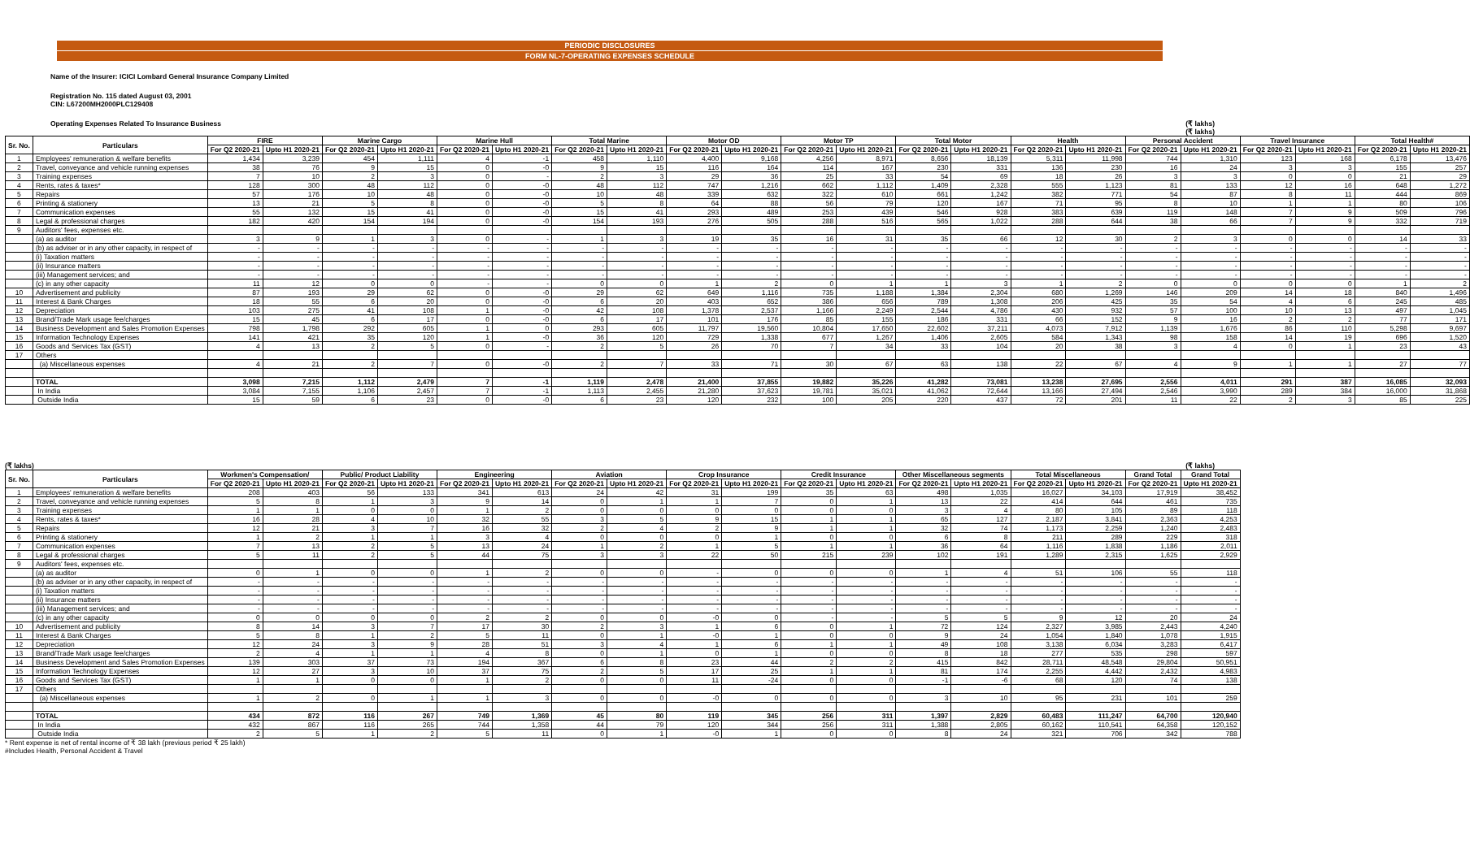PERIODIC DISCLOSURES
FORM NL-7-OPERATING EXPENSES SCHEDULE
Name of the Insurer: ICICI Lombard General Insurance Company Limited
Registration No. 115 dated August 03, 2001
CIN: L67200MH2000PLC129408
Operating Expenses Related To Insurance Business (₹ lakhs)
(₹ lakhs)
| Sr. No. | Particulars | FIRE | | Marine Cargo | | Marine Hull | | Total Marine | | Motor OD | | Motor TP | | Total Motor | | Health | | Personal Accident | | Travel Insurance | | Total Health# | |
| --- | --- | --- | --- | --- | --- | --- | --- | --- | --- | --- | --- | --- | --- | --- | --- | --- | --- | --- | --- | --- | --- | --- | --- |
| | | For Q2 2020-21 | Upto H1 2020-21 | For Q2 2020-21 | Upto H1 2020-21 | For Q2 2020-21 | Upto H1 2020-21 | For Q2 2020-21 | Upto H1 2020-21 | For Q2 2020-21 | Upto H1 2020-21 | For Q2 2020-21 | Upto H1 2020-21 | For Q2 2020-21 | Upto H1 2020-21 | For Q2 2020-21 | Upto H1 2020-21 | For Q2 2020-21 | Upto H1 2020-21 | For Q2 2020-21 | Upto H1 2020-21 | For Q2 2020-21 | Upto H1 2020-21 |
| 1 | Employees' remuneration & welfare benefits | 1,434 | 3,239 | 454 | 1,111 | 4 | -1 | 458 | 1,110 | 4,400 | 9,168 | 4,256 | 8,971 | 8,656 | 18,139 | 5,311 | 11,998 | 744 | 1,310 | 123 | 168 | 6,178 | 13,476 |
| 2 | Travel, conveyance and vehicle running expenses | 38 | 76 | 9 | 15 | 0 | -0 | 9 | 15 | 116 | 164 | 114 | 167 | 230 | 331 | 136 | 230 | 16 | 24 | 3 | 3 | 155 | 257 |
| 3 | Training expenses | 7 | 10 | 2 | 3 | 0 | - | 2 | 3 | 29 | 36 | 25 | 33 | 54 | 69 | 18 | 26 | 3 | 3 | 0 | 0 | 21 | 29 |
| 4 | Rents, rates & taxes* | 128 | 300 | 48 | 112 | 0 | -0 | 48 | 112 | 747 | 1,216 | 662 | 1,112 | 1,409 | 2,328 | 555 | 1,123 | 81 | 133 | 12 | 16 | 648 | 1,272 |
| 5 | Repairs | 57 | 176 | 10 | 48 | 0 | -0 | 10 | 48 | 339 | 632 | 322 | 610 | 661 | 1,242 | 382 | 771 | 54 | 87 | 8 | 11 | 444 | 869 |
| 6 | Printing & stationery | 13 | 21 | 5 | 8 | 0 | -0 | 5 | 8 | 64 | 88 | 56 | 79 | 120 | 167 | 71 | 95 | 8 | 10 | 1 | 1 | 80 | 106 |
| 7 | Communication expenses | 55 | 132 | 15 | 41 | 0 | -0 | 15 | 41 | 293 | 489 | 253 | 439 | 546 | 928 | 383 | 639 | 119 | 148 | 7 | 9 | 509 | 796 |
| 8 | Legal & professional charges | 182 | 420 | 154 | 194 | 0 | -0 | 154 | 193 | 276 | 505 | 288 | 516 | 565 | 1,022 | 288 | 644 | 38 | 66 | 7 | 9 | 332 | 719 |
| 9 | Auditors' fees, expenses etc. | | | | | | | | | | | | | | | | | | | | | | |
| | (a) as auditor | 3 | 9 | 1 | 3 | 0 | - | 1 | 3 | 19 | 35 | 16 | 31 | 35 | 66 | 12 | 30 | 2 | 3 | 0 | 0 | 14 | 33 |
| | (b) as adviser or in any other capacity, in respect of | - | - | - | - | - | - | - | - | - | - | - | - | - | - | - | - | - | - | - | - | - | - |
| | (i) Taxation matters | - | - | - | - | - | - | - | - | - | - | - | - | - | - | - | - | - | - | - | - | - | - |
| | (ii) Insurance matters | - | - | - | - | - | - | - | - | - | - | - | - | - | - | - | - | - | - | - | - | - | - |
| | (iii) Management services; and | - | - | - | - | - | - | - | - | - | - | - | - | - | - | - | - | - | - | - | - | - | - |
| | (c) in any other capacity | 11 | 12 | 0 | 0 | - | - | 0 | 0 | 1 | 2 | 0 | 1 | 1 | 3 | 1 | 2 | 0 | 0 | 0 | 0 | 1 | 2 |
| 10 | Advertisement and publicity | 87 | 193 | 29 | 62 | 0 | -0 | 29 | 62 | 649 | 1,116 | 735 | 1,188 | 1,384 | 2,304 | 680 | 1,269 | 146 | 209 | 14 | 18 | 840 | 1,496 |
| 11 | Interest & Bank Charges | 18 | 55 | 6 | 20 | 0 | -0 | 6 | 20 | 403 | 652 | 386 | 656 | 789 | 1,308 | 206 | 425 | 35 | 54 | 4 | 6 | 245 | 485 |
| 12 | Depreciation | 103 | 275 | 41 | 108 | 1 | -0 | 42 | 108 | 1,378 | 2,537 | 1,166 | 2,249 | 2,544 | 4,786 | 430 | 932 | 57 | 100 | 10 | 13 | 497 | 1,045 |
| 13 | Brand/Trade Mark usage fee/charges | 15 | 45 | 6 | 17 | 0 | -0 | 6 | 17 | 101 | 176 | 85 | 155 | 186 | 331 | 66 | 152 | 9 | 16 | 2 | 2 | 77 | 171 |
| 14 | Business Development and Sales Promotion Expenses | 798 | 1,798 | 292 | 605 | 1 | 0 | 293 | 605 | 11,797 | 19,560 | 10,804 | 17,650 | 22,602 | 37,211 | 4,073 | 7,912 | 1,139 | 1,676 | 86 | 110 | 5,298 | 9,697 |
| 15 | Information Technology Expenses | 141 | 421 | 35 | 120 | 1 | -0 | 36 | 120 | 729 | 1,338 | 677 | 1,267 | 1,406 | 2,605 | 584 | 1,343 | 98 | 158 | 14 | 19 | 696 | 1,520 |
| 16 | Goods and Services Tax (GST) | 4 | 13 | 2 | 5 | 0 | - | 2 | 5 | 26 | 70 | 7 | 34 | 33 | 104 | 20 | 38 | 3 | 4 | 0 | 1 | 23 | 43 |
| 17 | Others | | | | | | | | | | | | | | | | | | | | | | |
| | (a) Miscellaneous expenses | 4 | 21 | 2 | 7 | 0 | -0 | 2 | 7 | 33 | 71 | 30 | 67 | 63 | 138 | 22 | 67 | 4 | 9 | 1 | 1 | 27 | 77 |
| | TOTAL | 3,098 | 7,215 | 1,112 | 2,479 | 7 | -1 | 1,119 | 2,478 | 21,400 | 37,855 | 19,882 | 35,226 | 41,282 | 73,081 | 13,238 | 27,695 | 2,556 | 4,011 | 291 | 387 | 16,085 | 32,093 |
| | In India | 3,084 | 7,155 | 1,106 | 2,457 | 7 | -1 | 1,113 | 2,455 | 21,280 | 37,623 | 19,781 | 35,021 | 41,062 | 72,644 | 13,166 | 27,494 | 2,546 | 3,990 | 289 | 384 | 16,000 | 31,868 |
| | Outside India | 15 | 59 | 6 | 23 | 0 | -0 | 6 | 23 | 120 | 232 | 100 | 205 | 220 | 437 | 72 | 201 | 11 | 22 | 2 | 3 | 85 | 225 |
(₹ lakhs) (₹ lakhs)
| Sr. No. | Particulars | Workmen's Compensation/ | | Public/ Product Liability | | Engineering | | Aviation | | Crop Insurance | | Credit Insurance | | Other Miscellaneous segments | | Total Miscellaneous | | Grand Total | Grand Total |
| --- | --- | --- | --- | --- | --- | --- | --- | --- | --- | --- | --- | --- | --- | --- | --- | --- | --- | --- | --- |
| | | For Q2 2020-21 | Upto H1 2020-21 | For Q2 2020-21 | Upto H1 2020-21 | For Q2 2020-21 | Upto H1 2020-21 | For Q2 2020-21 | Upto H1 2020-21 | For Q2 2020-21 | Upto H1 2020-21 | For Q2 2020-21 | Upto H1 2020-21 | For Q2 2020-21 | Upto H1 2020-21 | For Q2 2020-21 | Upto H1 2020-21 | For Q2 2020-21 | Upto H1 2020-21 |
| 1 | Employees' remuneration & welfare benefits | 208 | 403 | 56 | 133 | 341 | 613 | 24 | 42 | 31 | 199 | 35 | 63 | 498 | 1,035 | 16,027 | 34,103 | 17,919 | 38,452 |
| 2 | Travel, conveyance and vehicle running expenses | 5 | 8 | 1 | 3 | 9 | 14 | 0 | 1 | 1 | 7 | 0 | 1 | 13 | 22 | 414 | 644 | 461 | 735 |
| 3 | Training expenses | 1 | 1 | 0 | 0 | 1 | 2 | 0 | 0 | 0 | 0 | 0 | 0 | 3 | 4 | 80 | 105 | 89 | 118 |
| 4 | Rents, rates & taxes* | 16 | 28 | 4 | 10 | 32 | 55 | 3 | 5 | 9 | 15 | 1 | 1 | 65 | 127 | 2,187 | 3,841 | 2,363 | 4,253 |
| 5 | Repairs | 12 | 21 | 3 | 7 | 16 | 32 | 2 | 4 | 2 | 9 | 1 | 1 | 32 | 74 | 1,173 | 2,259 | 1,240 | 2,483 |
| 6 | Printing & stationery | 1 | 2 | 1 | 1 | 3 | 4 | 0 | 0 | 0 | 1 | 0 | 0 | 6 | 8 | 211 | 289 | 229 | 318 |
| 7 | Communication expenses | 7 | 13 | 2 | 5 | 13 | 24 | 1 | 2 | 1 | 5 | 1 | 1 | 36 | 64 | 1,116 | 1,838 | 1,186 | 2,011 |
| 8 | Legal & professional charges | 5 | 11 | 2 | 5 | 44 | 75 | 3 | 3 | 22 | 50 | 215 | 239 | 102 | 191 | 1,289 | 2,315 | 1,625 | 2,929 |
| 9 | Auditors' fees, expenses etc. | | | | | | | | | | | | | | | | | | |
| | (a) as auditor | 0 | 1 | 0 | 0 | 1 | 2 | 0 | 0 | - | 0 | 0 | 0 | 1 | 4 | 51 | 106 | 55 | 118 |
| | (b) as adviser or in any other capacity, in respect of | - | - | - | - | - | - | - | - | - | - | - | - | - | - | - | - | - | - |
| | (i) Taxation matters | - | - | - | - | - | - | - | - | - | - | - | - | - | - | - | - | - | - |
| | (ii) Insurance matters | - | - | - | - | - | - | - | - | - | - | - | - | - | - | - | - | - | - |
| | (iii) Management services; and | - | - | - | - | - | - | - | - | - | - | - | - | - | - | - | - | - | - |
| | (c) in any other capacity | 0 | 0 | 0 | 0 | 2 | 2 | 0 | 0 | -0 | 0 | - | - | 5 | 5 | 9 | 12 | 20 | 24 |
| 10 | Advertisement and publicity | 8 | 14 | 3 | 7 | 17 | 30 | 2 | 3 | 1 | 6 | 0 | 1 | 72 | 124 | 2,327 | 3,985 | 2,443 | 4,240 |
| 11 | Interest & Bank Charges | 5 | 8 | 1 | 2 | 5 | 11 | 0 | 1 | -0 | 1 | 0 | 0 | 9 | 24 | 1,054 | 1,840 | 1,078 | 1,915 |
| 12 | Depreciation | 12 | 24 | 3 | 9 | 28 | 51 | 3 | 4 | 1 | 6 | 1 | 1 | 49 | 108 | 3,138 | 6,034 | 3,283 | 6,417 |
| 13 | Brand/Trade Mark usage fee/charges | 2 | 4 | 1 | 1 | 4 | 8 | 0 | 1 | 0 | 1 | 0 | 0 | 8 | 18 | 277 | 535 | 298 | 597 |
| 14 | Business Development and Sales Promotion Expenses | 139 | 303 | 37 | 73 | 194 | 367 | 6 | 8 | 23 | 44 | 2 | 2 | 415 | 842 | 28,711 | 48,548 | 29,804 | 50,951 |
| 15 | Information Technology Expenses | 12 | 27 | 3 | 10 | 37 | 75 | 2 | 5 | 17 | 25 | 1 | 1 | 81 | 174 | 2,255 | 4,442 | 2,432 | 4,983 |
| 16 | Goods and Services Tax (GST) | 1 | 1 | 0 | 0 | 1 | 2 | 0 | 0 | 11 | -24 | 0 | 0 | -1 | -6 | 68 | 120 | 74 | 138 |
| 17 | Others | | | | | | | | | | | | | | | | | | |
| | (a) Miscellaneous expenses | 1 | 2 | 0 | 1 | 1 | 3 | 0 | 0 | -0 | 0 | 0 | 0 | 3 | 10 | 95 | 231 | 101 | 259 |
| | TOTAL | 434 | 872 | 116 | 267 | 749 | 1,369 | 45 | 80 | 119 | 345 | 256 | 311 | 1,397 | 2,829 | 60,483 | 111,247 | 64,700 | 120,940 |
| | In India | 432 | 867 | 116 | 265 | 744 | 1,358 | 44 | 79 | 120 | 344 | 256 | 311 | 1,388 | 2,805 | 60,162 | 110,541 | 64,358 | 120,152 |
| | Outside India | 2 | 5 | 1 | 2 | 5 | 11 | 0 | 1 | -0 | 1 | 0 | 0 | 8 | 24 | 321 | 706 | 342 | 788 |
* Rent expense is net of rental income of ₹ 38 lakh (previous period ₹ 25 lakh)
#Includes Health, Personal Accident & Travel